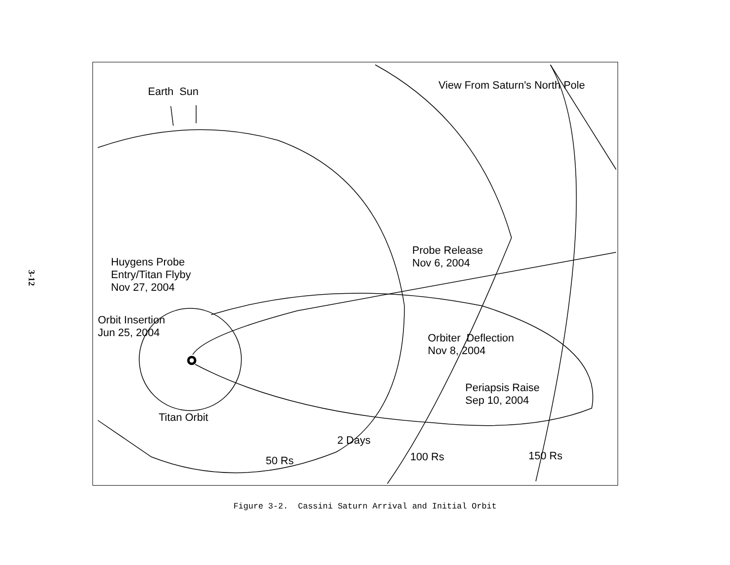3-12
Earth Sun View From Saturn's North Pole
Huygens Probe
Entry/Titan Flyby
Nov 27, 2004
Orbit Insertion
Jun 25, 2004
Probe Release
Nov 6, 2004
Orbiter Deflection
Nov 8, 2004
Periapsis Raise
Sep 10, 2004
Titan Orbit
2 Days
50 Rs 100 Rs 150 Rs
Figure 3-2. Cassini Saturn Arrival and Initial Orbit